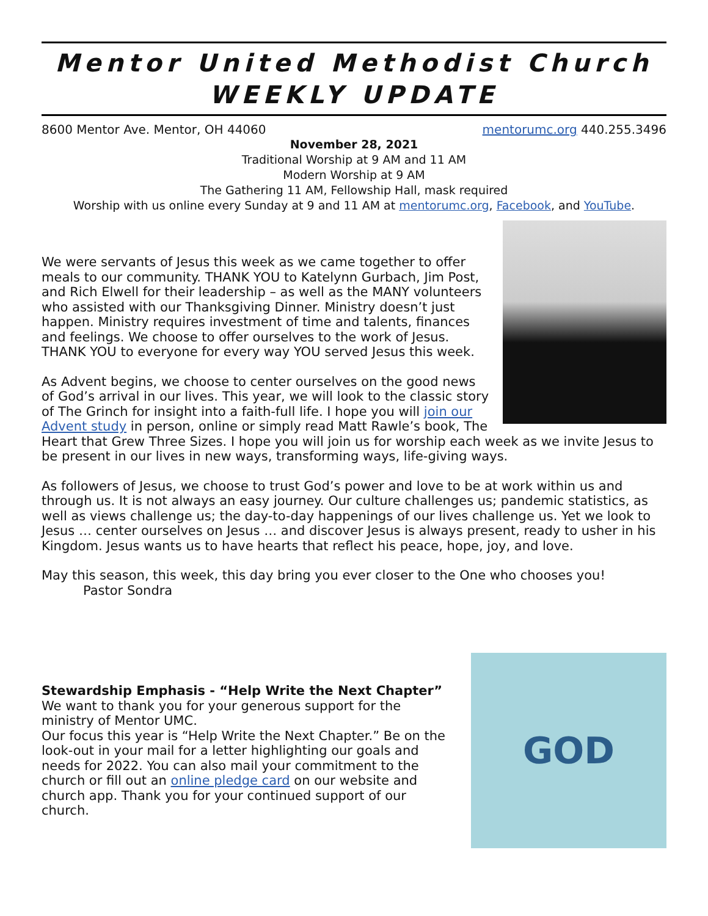Mentor United Methodist Church
WEEKLY UPDATE
8600 Mentor Ave. Mentor, OH 44060 mentorumc.org 440.255.3496
November 28, 2021
Traditional Worship at 9 AM and 11 AM
Modern Worship at 9 AM
The Gathering 11 AM, Fellowship Hall, mask required
Worship with us online every Sunday at 9 and 11 AM at mentorumc.org, Facebook, and YouTube.
We were servants of Jesus this week as we came together to offer meals to our community. THANK YOU to Katelynn Gurbach, Jim Post, and Rich Elwell for their leadership – as well as the MANY volunteers who assisted with our Thanksgiving Dinner. Ministry doesn’t just happen. Ministry requires investment of time and talents, finances and feelings. We choose to offer ourselves to the work of Jesus. THANK YOU to everyone for every way YOU served Jesus this week.
As Advent begins, we choose to center ourselves on the good news of God’s arrival in our lives. This year, we will look to the classic story of The Grinch for insight into a faith-full life. I hope you will join our Advent study in person, online or simply read Matt Rawle’s book, The Heart that Grew Three Sizes. I hope you will join us for worship each week as we invite Jesus to be present in our lives in new ways, transforming ways, life-giving ways.
As followers of Jesus, we choose to trust God’s power and love to be at work within us and through us. It is not always an easy journey. Our culture challenges us; pandemic statistics, as well as views challenge us; the day-to-day happenings of our lives challenge us. Yet we look to Jesus … center ourselves on Jesus … and discover Jesus is always present, ready to usher in his Kingdom. Jesus wants us to have hearts that reflect his peace, hope, joy, and love.
May this season, this week, this day bring you ever closer to the One who chooses you!
Pastor Sondra
GOD
Stewardship Emphasis - “Help Write the Next Chapter”
We want to thank you for your generous support for the ministry of Mentor UMC.
Our focus this year is “Help Write the Next Chapter.” Be on the look-out in your mail for a letter highlighting our goals and needs for 2022. You can also mail your commitment to the church or fill out an online pledge card on our website and church app. Thank you for your continued support of our church.